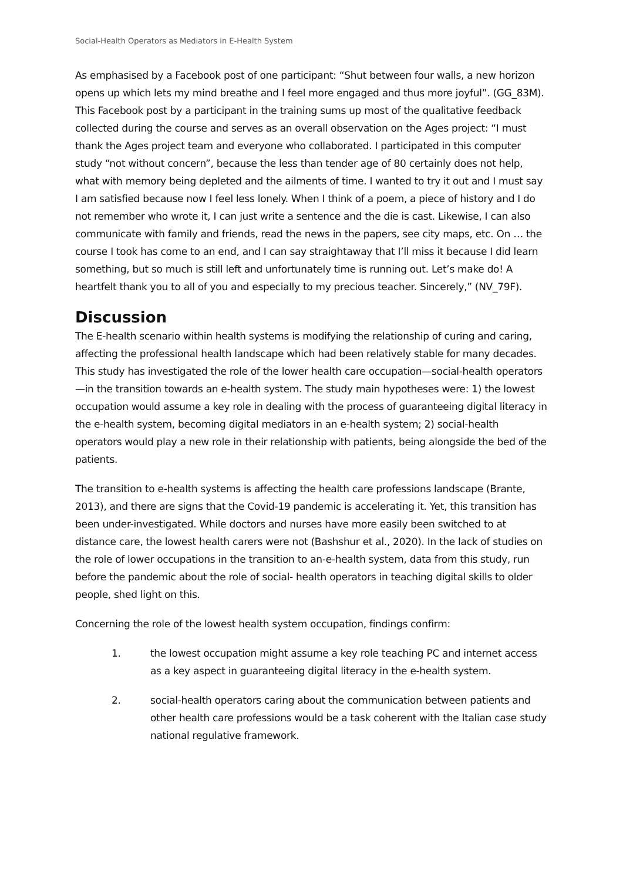Social-Health Operators as Mediators in E-Health System
As emphasised by a Facebook post of one participant: “Shut between four walls, a new horizon opens up which lets my mind breathe and I feel more engaged and thus more joyful”. (GG_83M). This Facebook post by a participant in the training sums up most of the qualitative feedback collected during the course and serves as an overall observation on the Ages project: “I must thank the Ages project team and everyone who collaborated. I participated in this computer study “not without concern”, because the less than tender age of 80 certainly does not help, what with memory being depleted and the ailments of time. I wanted to try it out and I must say I am satisfied because now I feel less lonely. When I think of a poem, a piece of history and I do not remember who wrote it, I can just write a sentence and the die is cast. Likewise, I can also communicate with family and friends, read the news in the papers, see city maps, etc. On … the course I took has come to an end, and I can say straightaway that I’ll miss it because I did learn something, but so much is still left and unfortunately time is running out. Let’s make do! A heartfelt thank you to all of you and especially to my precious teacher. Sincerely,” (NV_79F).
Discussion
The E-health scenario within health systems is modifying the relationship of curing and caring, affecting the professional health landscape which had been relatively stable for many decades. This study has investigated the role of the lower health care occupation—social-health operators—in the transition towards an e-health system. The study main hypotheses were: 1) the lowest occupation would assume a key role in dealing with the process of guaranteeing digital literacy in the e-health system, becoming digital mediators in an e-health system; 2) social-health operators would play a new role in their relationship with patients, being alongside the bed of the patients.
The transition to e-health systems is affecting the health care professions landscape (Brante, 2013), and there are signs that the Covid-19 pandemic is accelerating it. Yet, this transition has been under-investigated. While doctors and nurses have more easily been switched to at distance care, the lowest health carers were not (Bashshur et al., 2020). In the lack of studies on the role of lower occupations in the transition to an-e-health system, data from this study, run before the pandemic about the role of social- health operators in teaching digital skills to older people, shed light on this.
Concerning the role of the lowest health system occupation, findings confirm:
1. the lowest occupation might assume a key role teaching PC and internet access as a key aspect in guaranteeing digital literacy in the e-health system.
2. social-health operators caring about the communication between patients and other health care professions would be a task coherent with the Italian case study national regulative framework.